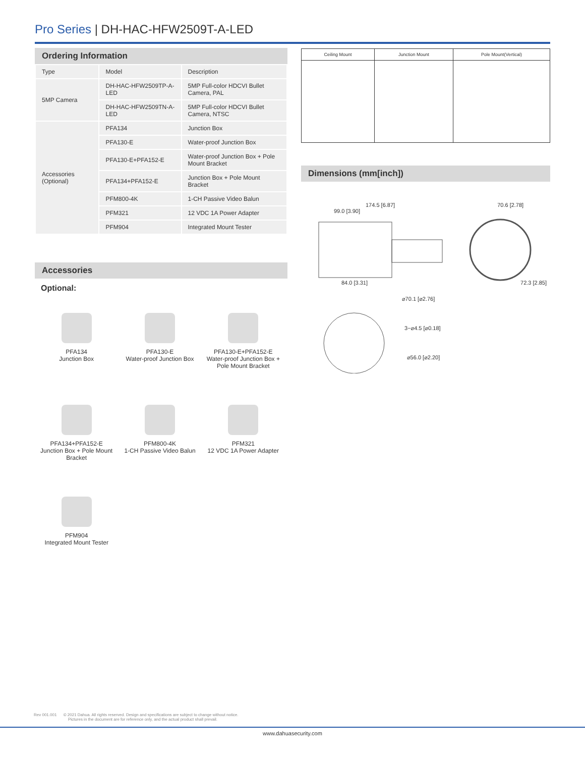Pro Series | DH-HAC-HFW2509T-A-LED
Ordering Information
| Type | Model | Description |
| --- | --- | --- |
| 5MP Camera | DH-HAC-HFW2509TP-A-LED | 5MP Full-color HDCVI Bullet Camera, PAL |
| | DH-HAC-HFW2509TN-A-LED | 5MP Full-color HDCVI Bullet Camera, NTSC |
| Accessories (Optional) | PFA134 | Junction Box |
| | PFA130-E | Water-proof Junction Box |
| | PFA130-E+PFA152-E | Water-proof Junction Box + Pole Mount Bracket |
| | PFA134+PFA152-E | Junction Box + Pole Mount Bracket |
| | PFM800-4K | 1-CH Passive Video Balun |
| | PFM321 | 12 VDC 1A Power Adapter |
| | PFM904 | Integrated Mount Tester |
Accessories
Optional:
PFA134
Junction Box
PFA130-E
Water-proof Junction Box
PFA130-E+PFA152-E
Water-proof Junction Box + Pole Mount Bracket
PFA134+PFA152-E
Junction Box + Pole Mount Bracket
PFM800-4K
1-CH Passive Video Balun
PFM321
12 VDC 1A Power Adapter
PFM904
Integrated Mount Tester
| Ceiling Mount | Junction Mount | Pole Mount(Vertical) |
| --- | --- | --- |
Dimensions (mm[inch])
174.5 [6.87] 70.6 [2.78]
99.0 [3.90]
84.0 [3.31] 72.3 [2.85]
⌀70.1 [⌀2.76]
3−⌀4.5 [⌀0.18]
⌀56.0 [⌀2.20]
Rev 001.001 © 2021 Dahua. All rights reserved. Design and specifications are subject to change without notice.
Pictures in the document are for reference only, and the actual product shall prevail.
www.dahuasecurity.com